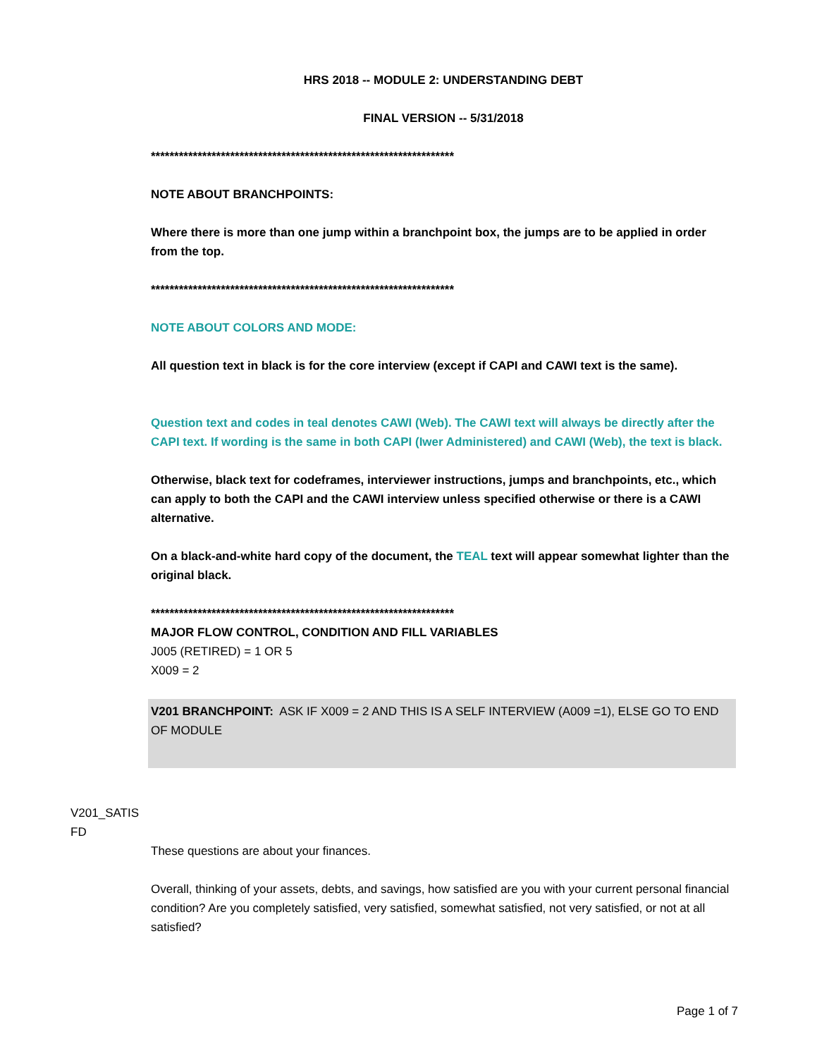HRS 2018 -- MODULE 2: UNDERSTANDING DEBT
FINAL VERSION -- 5/31/2018
*****************************************************************
NOTE ABOUT BRANCHPOINTS:
Where there is more than one jump within a branchpoint box, the jumps are to be applied in order from the top.
*****************************************************************
NOTE ABOUT COLORS AND MODE:
All question text in black is for the core interview (except if CAPI and CAWI text is the same).
Question text and codes in teal denotes CAWI (Web). The CAWI text will always be directly after the CAPI text. If wording is the same in both CAPI (Iwer Administered) and CAWI (Web), the text is black.
Otherwise, black text for codeframes, interviewer instructions, jumps and branchpoints, etc., which can apply to both the CAPI and the CAWI interview unless specified otherwise or there is a CAWI alternative.
On a black-and-white hard copy of the document, the TEAL text will appear somewhat lighter than the original black.
*****************************************************************
MAJOR FLOW CONTROL, CONDITION AND FILL VARIABLES
J005 (RETIRED) = 1 OR 5
X009 = 2
V201 BRANCHPOINT: ASK IF X009 = 2 AND THIS IS A SELF INTERVIEW (A009 =1), ELSE GO TO END OF MODULE
V201_SATIS
FD
These questions are about your finances.
Overall, thinking of your assets, debts, and savings, how satisfied are you with your current personal financial condition? Are you completely satisfied, very satisfied, somewhat satisfied, not very satisfied, or not at all satisfied?
Page 1 of 7